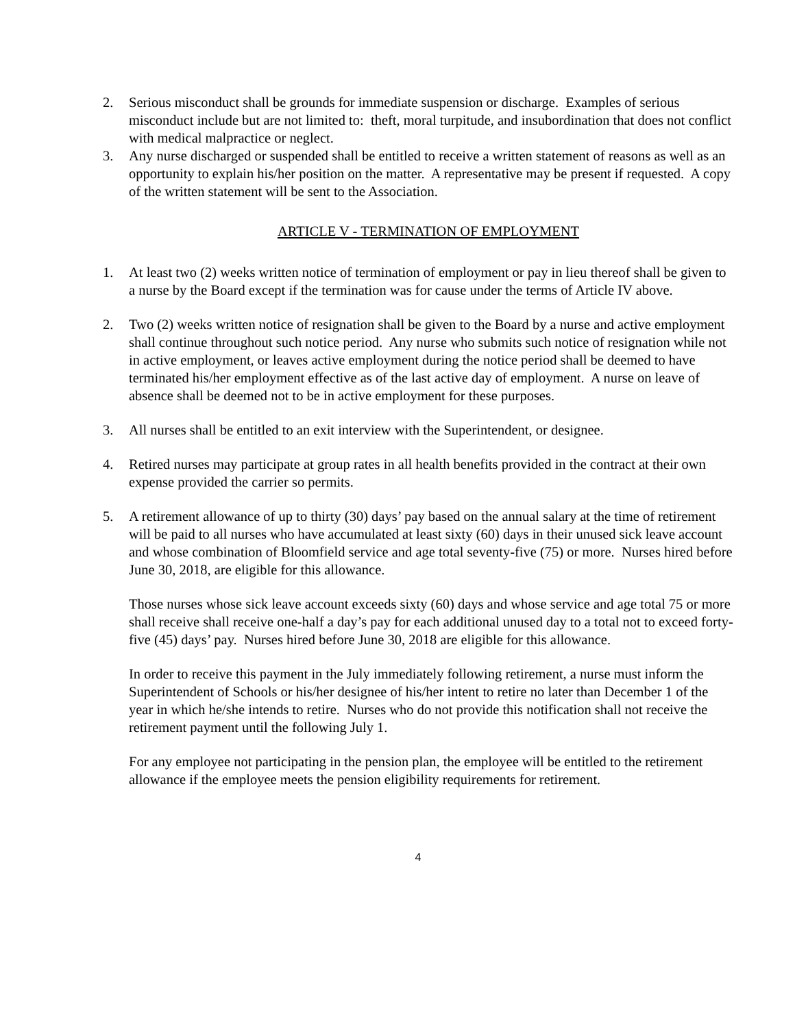2. Serious misconduct shall be grounds for immediate suspension or discharge. Examples of serious misconduct include but are not limited to: theft, moral turpitude, and insubordination that does not conflict with medical malpractice or neglect.
3. Any nurse discharged or suspended shall be entitled to receive a written statement of reasons as well as an opportunity to explain his/her position on the matter. A representative may be present if requested. A copy of the written statement will be sent to the Association.
ARTICLE V - TERMINATION OF EMPLOYMENT
1. At least two (2) weeks written notice of termination of employment or pay in lieu thereof shall be given to a nurse by the Board except if the termination was for cause under the terms of Article IV above.
2. Two (2) weeks written notice of resignation shall be given to the Board by a nurse and active employment shall continue throughout such notice period. Any nurse who submits such notice of resignation while not in active employment, or leaves active employment during the notice period shall be deemed to have terminated his/her employment effective as of the last active day of employment. A nurse on leave of absence shall be deemed not to be in active employment for these purposes.
3. All nurses shall be entitled to an exit interview with the Superintendent, or designee.
4. Retired nurses may participate at group rates in all health benefits provided in the contract at their own expense provided the carrier so permits.
5. A retirement allowance of up to thirty (30) days’ pay based on the annual salary at the time of retirement will be paid to all nurses who have accumulated at least sixty (60) days in their unused sick leave account and whose combination of Bloomfield service and age total seventy-five (75) or more. Nurses hired before June 30, 2018, are eligible for this allowance.
Those nurses whose sick leave account exceeds sixty (60) days and whose service and age total 75 or more shall receive shall receive one-half a day’s pay for each additional unused day to a total not to exceed forty-five (45) days’ pay. Nurses hired before June 30, 2018 are eligible for this allowance.
In order to receive this payment in the July immediately following retirement, a nurse must inform the Superintendent of Schools or his/her designee of his/her intent to retire no later than December 1 of the year in which he/she intends to retire. Nurses who do not provide this notification shall not receive the retirement payment until the following July 1.
For any employee not participating in the pension plan, the employee will be entitled to the retirement allowance if the employee meets the pension eligibility requirements for retirement.
4